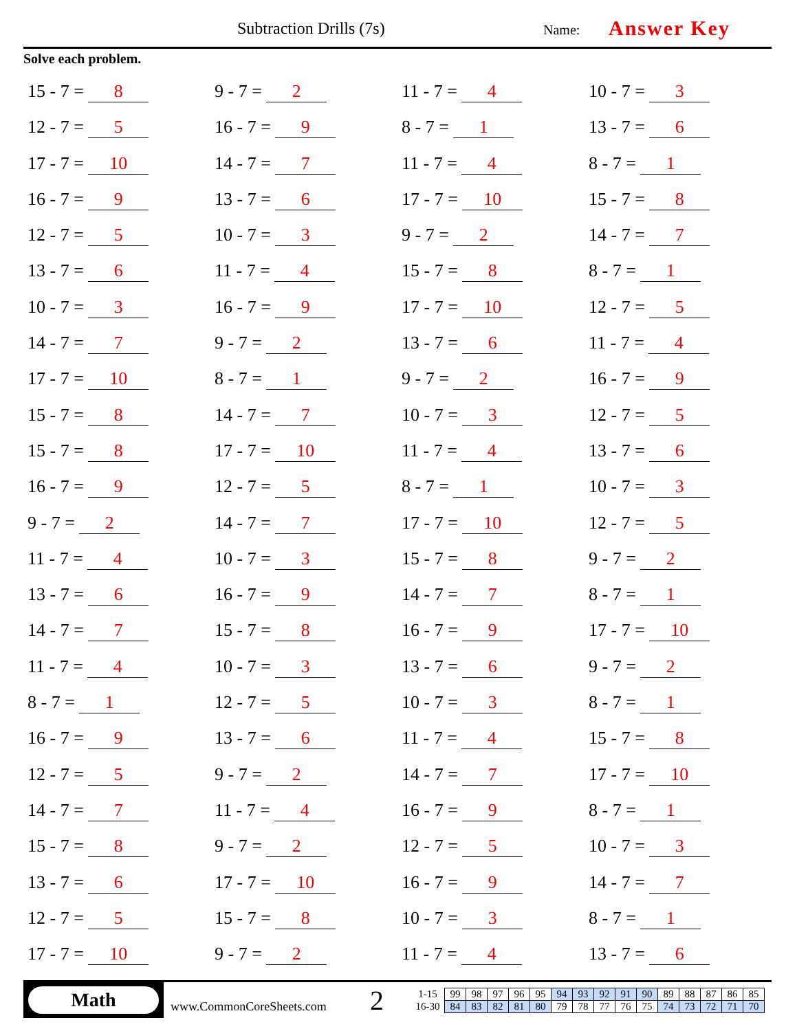Subtraction Drills (7s) Name: Answer Key
Solve each problem.
15 - 7 = 8
9 - 7 = 2
11 - 7 = 4
10 - 7 = 3
12 - 7 = 5
16 - 7 = 9
8 - 7 = 1
13 - 7 = 6
17 - 7 = 10
14 - 7 = 7
11 - 7 = 4
8 - 7 = 1
16 - 7 = 9
13 - 7 = 6
17 - 7 = 10
15 - 7 = 8
12 - 7 = 5
10 - 7 = 3
9 - 7 = 2
14 - 7 = 7
13 - 7 = 6
11 - 7 = 4
15 - 7 = 8
8 - 7 = 1
10 - 7 = 3
16 - 7 = 9
17 - 7 = 10
12 - 7 = 5
14 - 7 = 7
9 - 7 = 2
13 - 7 = 6
11 - 7 = 4
17 - 7 = 10
8 - 7 = 1
9 - 7 = 2
16 - 7 = 9
15 - 7 = 8
14 - 7 = 7
10 - 7 = 3
12 - 7 = 5
15 - 7 = 8
17 - 7 = 10
11 - 7 = 4
13 - 7 = 6
16 - 7 = 9
12 - 7 = 5
8 - 7 = 1
10 - 7 = 3
9 - 7 = 2
14 - 7 = 7
17 - 7 = 10
12 - 7 = 5
11 - 7 = 4
10 - 7 = 3
15 - 7 = 8
9 - 7 = 2
13 - 7 = 6
16 - 7 = 9
14 - 7 = 7
8 - 7 = 1
14 - 7 = 7
15 - 7 = 8
16 - 7 = 9
17 - 7 = 10
11 - 7 = 4
10 - 7 = 3
13 - 7 = 6
9 - 7 = 2
8 - 7 = 1
12 - 7 = 5
10 - 7 = 3
8 - 7 = 1
16 - 7 = 9
13 - 7 = 6
11 - 7 = 4
15 - 7 = 8
12 - 7 = 5
9 - 7 = 2
14 - 7 = 7
17 - 7 = 10
14 - 7 = 7
11 - 7 = 4
16 - 7 = 9
8 - 7 = 1
15 - 7 = 8
9 - 7 = 2
12 - 7 = 5
10 - 7 = 3
13 - 7 = 6
17 - 7 = 10
16 - 7 = 9
14 - 7 = 7
12 - 7 = 5
15 - 7 = 8
10 - 7 = 3
8 - 7 = 1
17 - 7 = 10
9 - 7 = 2
11 - 7 = 4
13 - 7 = 6
Math
www.CommonCoreSheets.com
2
| 1-15 | 99 | 98 | 97 | 96 | 95 | 94 | 93 | 92 | 91 | 90 | 89 | 88 | 87 | 86 | 85 |
| 16-30 | 84 | 83 | 82 | 81 | 80 | 79 | 78 | 77 | 76 | 75 | 74 | 73 | 72 | 71 | 70 |